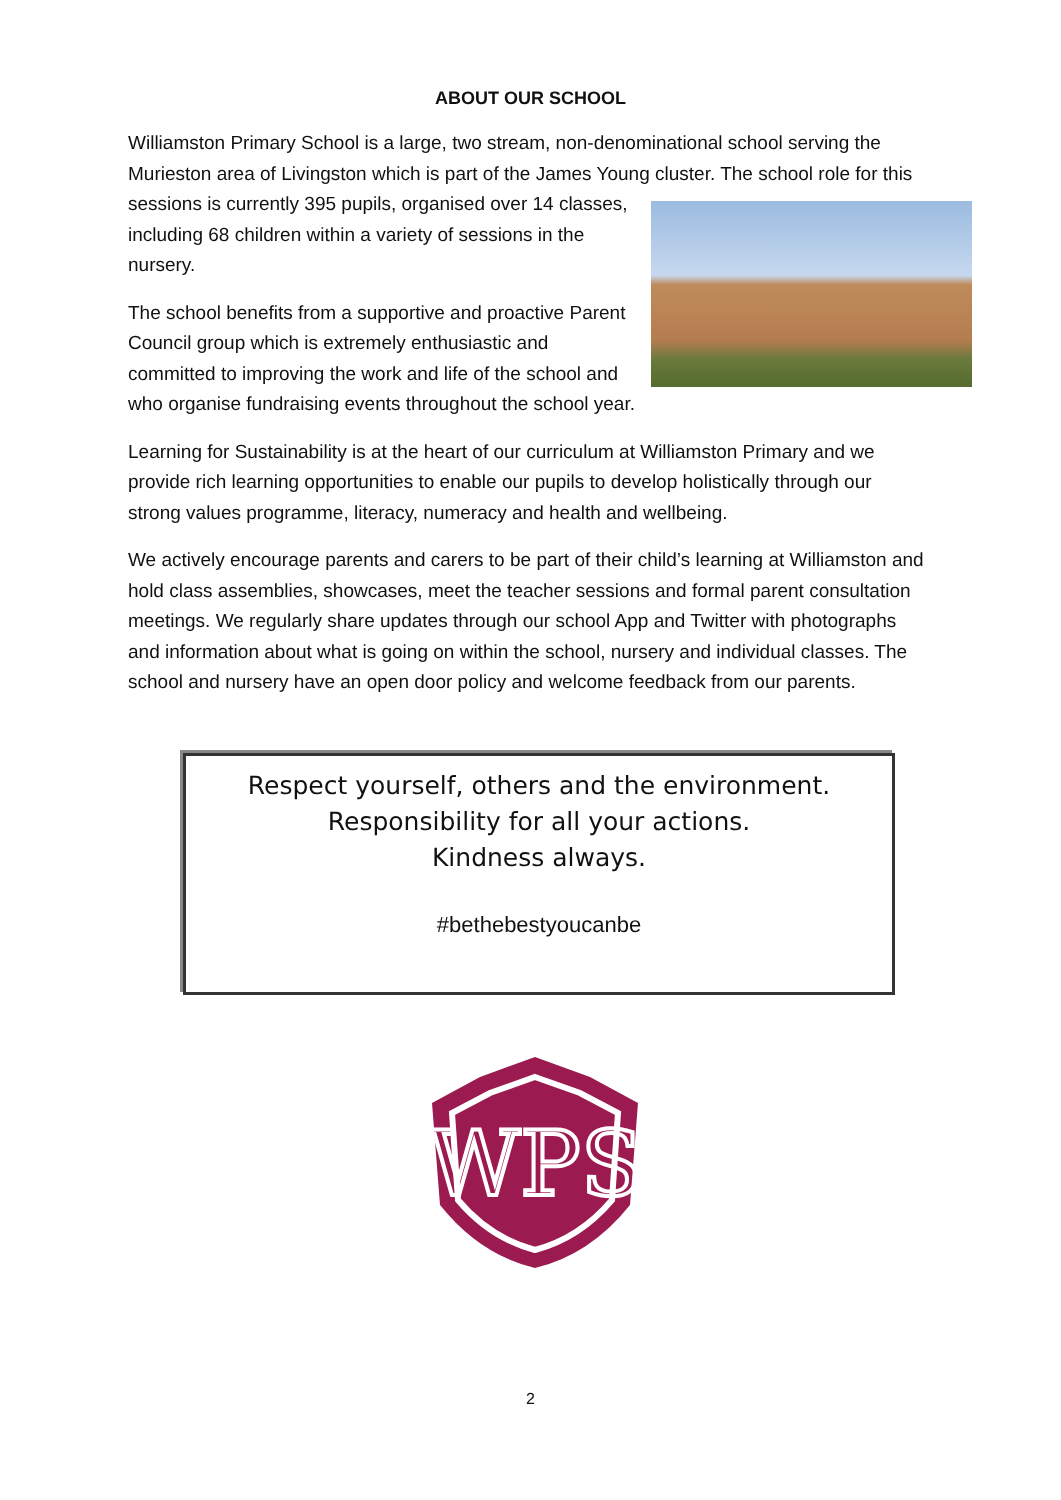ABOUT OUR SCHOOL
Williamston Primary School is a large, two stream, non-denominational school serving the Murieston area of Livingston which is part of the James Young cluster. The school role for this sessions is currently 395 pupils, organised over 14 classes, including 68 children within a variety of sessions in the nursery.
The school benefits from a supportive and proactive Parent Council group which is extremely enthusiastic and committed to improving the work and life of the school and who organise fundraising events throughout the school year.
Learning for Sustainability is at the heart of our curriculum at Williamston Primary and we provide rich learning opportunities to enable our pupils to develop holistically through our strong values programme, literacy, numeracy and health and wellbeing.
We actively encourage parents and carers to be part of their child’s learning at Williamston and hold class assemblies, showcases, meet the teacher sessions and formal parent consultation meetings. We regularly share updates through our school App and Twitter with photographs and information about what is going on within the school, nursery and individual classes. The school and nursery have an open door policy and welcome feedback from our parents.
Respect yourself, others and the environment.
Responsibility for all your actions.
Kindness always.
#bethebestyoucanbe
WPS
2